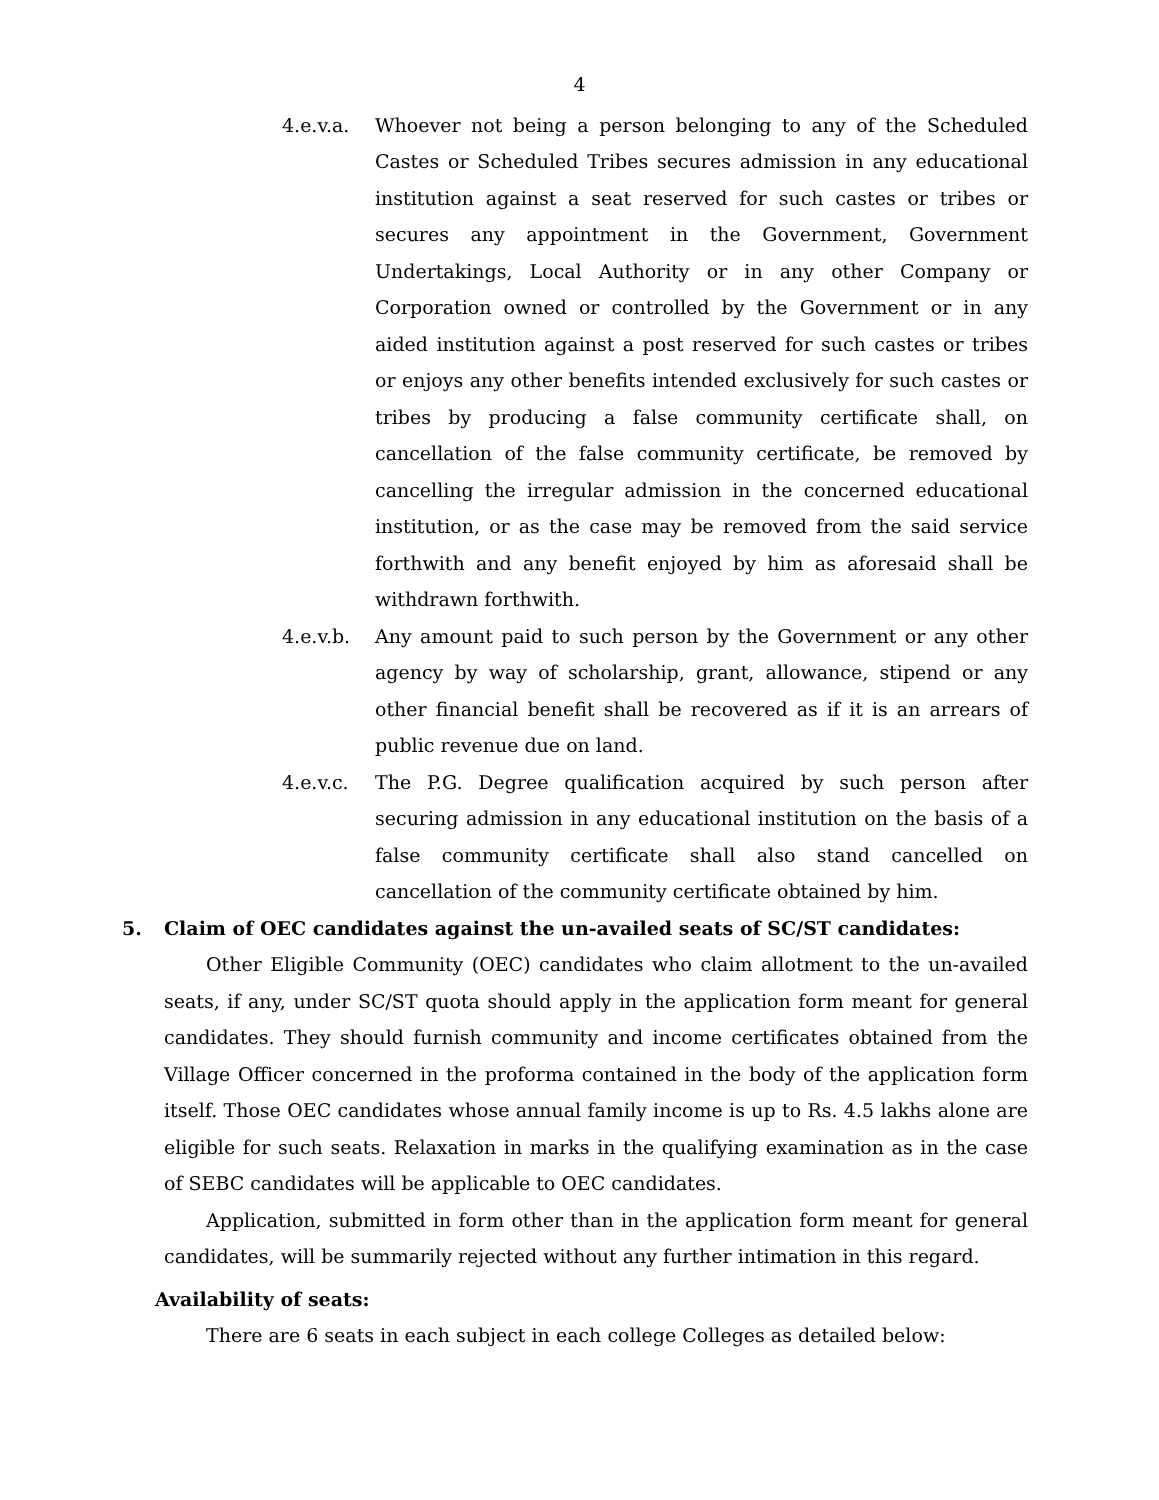4
4.e.v.a. Whoever not being a person belonging to any of the Scheduled Castes or Scheduled Tribes secures admission in any educational institution against a seat reserved for such castes or tribes or secures any appointment in the Government, Government Undertakings, Local Authority or in any other Company or Corporation owned or controlled by the Government or in any aided institution against a post reserved for such castes or tribes or enjoys any other benefits intended exclusively for such castes or tribes by producing a false community certificate shall, on cancellation of the false community certificate, be removed by cancelling the irregular admission in the concerned educational institution, or as the case may be removed from the said service forthwith and any benefit enjoyed by him as aforesaid shall be withdrawn forthwith.
4.e.v.b. Any amount paid to such person by the Government or any other agency by way of scholarship, grant, allowance, stipend or any other financial benefit shall be recovered as if it is an arrears of public revenue due on land.
4.e.v.c. The P.G. Degree qualification acquired by such person after securing admission in any educational institution on the basis of a false community certificate shall also stand cancelled on cancellation of the community certificate obtained by him.
5. Claim of OEC candidates against the un-availed seats of SC/ST candidates:
Other Eligible Community (OEC) candidates who claim allotment to the un-availed seats, if any, under SC/ST quota should apply in the application form meant for general candidates. They should furnish community and income certificates obtained from the Village Officer concerned in the proforma contained in the body of the application form itself. Those OEC candidates whose annual family income is up to Rs. 4.5 lakhs alone are eligible for such seats. Relaxation in marks in the qualifying examination as in the case of SEBC candidates will be applicable to OEC candidates.
Application, submitted in form other than in the application form meant for general candidates, will be summarily rejected without any further intimation in this regard.
Availability of seats:
There are 6 seats in each subject in each college Colleges as detailed below: